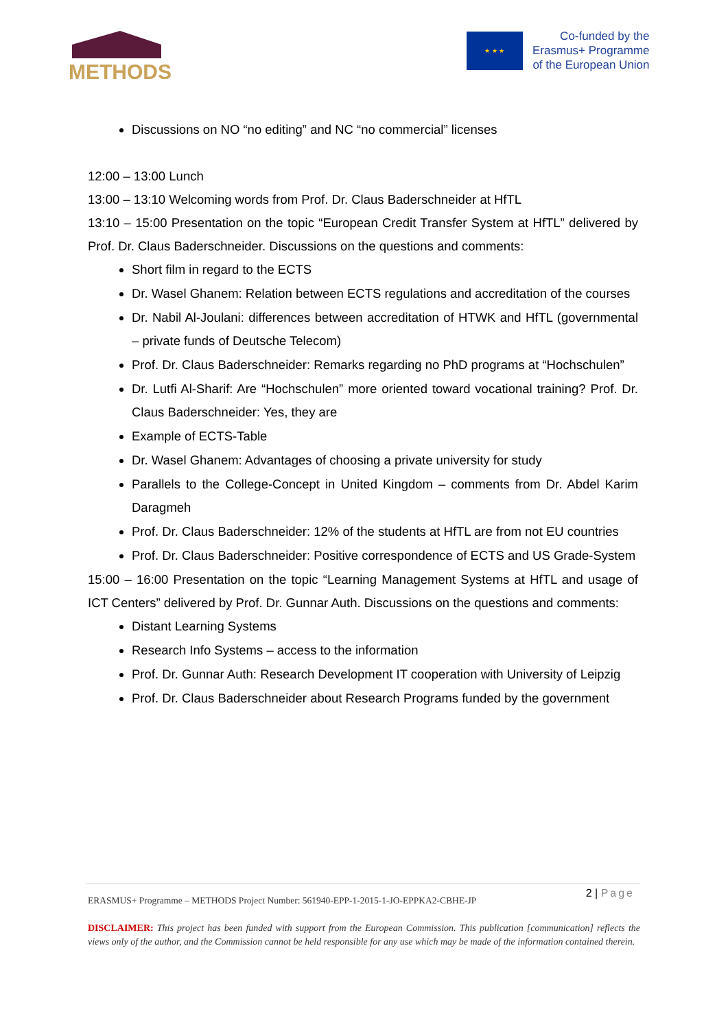METHODS
★ ★ ★
Co-funded by the
Erasmus+ Programme
of the European Union
Discussions on NO “no editing” and NC “no commercial” licenses
12:00 – 13:00 Lunch
13:00 – 13:10 Welcoming words from Prof. Dr. Claus Baderschneider at HfTL
13:10 – 15:00 Presentation on the topic “European Credit Transfer System at HfTL” delivered by Prof. Dr. Claus Baderschneider. Discussions on the questions and comments:
Short film in regard to the ECTS
Dr. Wasel Ghanem: Relation between ECTS regulations and accreditation of the courses
Dr. Nabil Al-Joulani: differences between accreditation of HTWK and HfTL (governmental – private funds of Deutsche Telecom)
Prof. Dr. Claus Baderschneider: Remarks regarding no PhD programs at “Hochschulen”
Dr. Lutfi Al-Sharif: Are “Hochschulen” more oriented toward vocational training? Prof. Dr. Claus Baderschneider: Yes, they are
Example of ECTS-Table
Dr. Wasel Ghanem: Advantages of choosing a private university for study
Parallels to the College-Concept in United Kingdom – comments from Dr. Abdel Karim Daragmeh
Prof. Dr. Claus Baderschneider: 12% of the students at HfTL are from not EU countries
Prof. Dr. Claus Baderschneider: Positive correspondence of ECTS and US Grade-System
15:00 – 16:00 Presentation on the topic “Learning Management Systems at HfTL and usage of ICT Centers” delivered by Prof. Dr. Gunnar Auth. Discussions on the questions and comments:
Distant Learning Systems
Research Info Systems – access to the information
Prof. Dr. Gunnar Auth: Research Development IT cooperation with University of Leipzig
Prof. Dr. Claus Baderschneider about Research Programs funded by the government
2 | Page
ERASMUS+ Programme – METHODS Project Number: 561940-EPP-1-2015-1-JO-EPPKA2-CBHE-JP
DISCLAIMER: This project has been funded with support from the European Commission. This publication [communication] reflects the views only of the author, and the Commission cannot be held responsible for any use which may be made of the information contained therein.